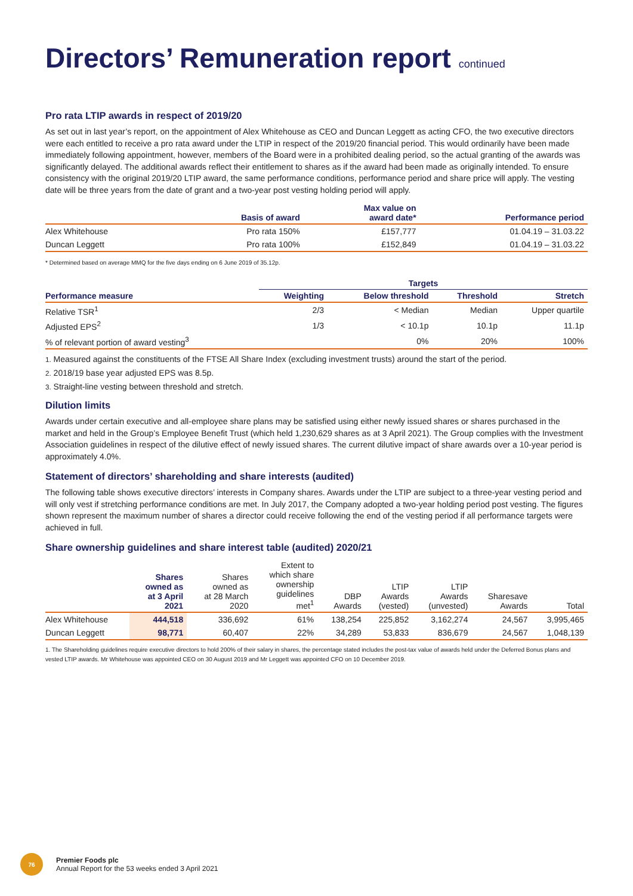Directors’ Remuneration report continued
Pro rata LTIP awards in respect of 2019/20
As set out in last year’s report, on the appointment of Alex Whitehouse as CEO and Duncan Leggett as acting CFO, the two executive directors were each entitled to receive a pro rata award under the LTIP in respect of the 2019/20 financial period. This would ordinarily have been made immediately following appointment, however, members of the Board were in a prohibited dealing period, so the actual granting of the awards was significantly delayed. The additional awards reflect their entitlement to shares as if the award had been made as originally intended. To ensure consistency with the original 2019/20 LTIP award, the same performance conditions, performance period and share price will apply. The vesting date will be three years from the date of grant and a two-year post vesting holding period will apply.
| | Basis of award | Max value on award date* | Performance period |
| --- | --- | --- | --- |
| Alex Whitehouse | Pro rata 150% | £157,777 | 01.04.19 – 31.03.22 |
| Duncan Leggett | Pro rata 100% | £152,849 | 01.04.19 – 31.03.22 |
* Determined based on average MMQ for the five days ending on 6 June 2019 of 35.12p.
| | Targets | | | |
| --- | --- | --- | --- | --- |
| Performance measure | Weighting | Below threshold | Threshold | Stretch |
| Relative TSR<sup>1</sup> | 2/3 | < Median | Median | Upper quartile |
| Adjusted EPS<sup>2</sup> | 1/3 | < 10.1p | 10.1p | 11.1p |
| % of relevant portion of award vesting<sup>3</sup> | | 0% | 20% | 100% |
1. Measured against the constituents of the FTSE All Share Index (excluding investment trusts) around the start of the period.
2. 2018/19 base year adjusted EPS was 8.5p.
3. Straight-line vesting between threshold and stretch.
Dilution limits
Awards under certain executive and all-employee share plans may be satisfied using either newly issued shares or shares purchased in the market and held in the Group’s Employee Benefit Trust (which held 1,230,629 shares as at 3 April 2021). The Group complies with the Investment Association guidelines in respect of the dilutive effect of newly issued shares. The current dilutive impact of share awards over a 10-year period is approximately 4.0%.
Statement of directors’ shareholding and share interests (audited)
The following table shows executive directors’ interests in Company shares. Awards under the LTIP are subject to a three-year vesting period and will only vest if stretching performance conditions are met. In July 2017, the Company adopted a two-year holding period post vesting. The figures shown represent the maximum number of shares a director could receive following the end of the vesting period if all performance targets were achieved in full.
Share ownership guidelines and share interest table (audited) 2020/21
| | Shares owned as at 3 April 2021 | Shares owned as at 28 March 2020 | Extent to which share ownership guidelines met<sup>1</sup> | DBP Awards | LTIP Awards (vested) | LTIP Awards (unvested) | Sharesave Awards | Total |
| --- | --- | --- | --- | --- | --- | --- | --- | --- |
| Alex Whitehouse | 444,518 | 336,692 | 61% | 138,254 | 225,852 | 3,162,274 | 24,567 | 3,995,465 |
| Duncan Leggett | 98,771 | 60,407 | 22% | 34,289 | 53,833 | 836,679 | 24,567 | 1,048,139 |
1. The Shareholding guidelines require executive directors to hold 200% of their salary in shares, the percentage stated includes the post-tax value of awards held under the Deferred Bonus plans and vested LTIP awards. Mr Whitehouse was appointed CEO on 30 August 2019 and Mr Leggett was appointed CFO on 10 December 2019.
76
Premier Foods plc
Annual Report for the 53 weeks ended 3 April 2021